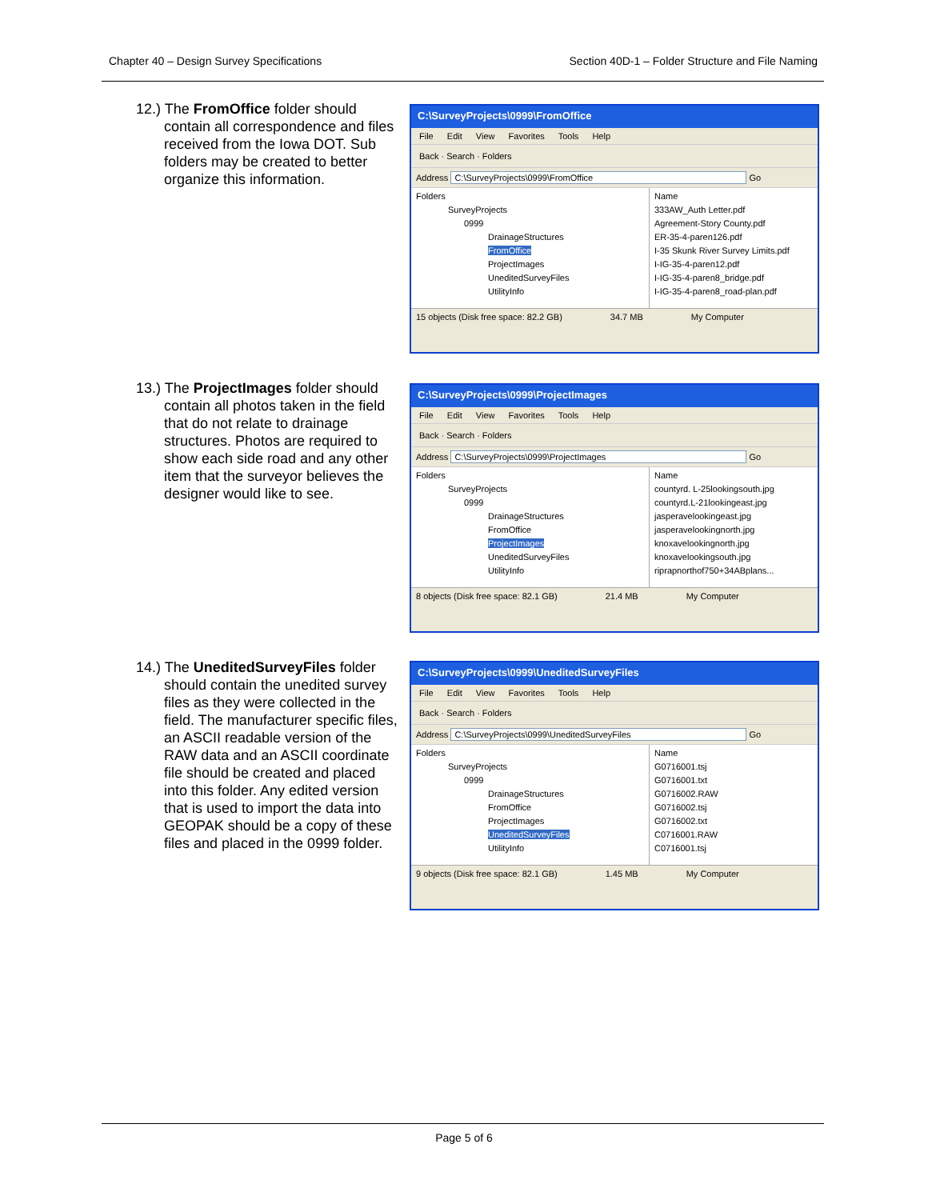Chapter 40 – Design Survey Specifications Section 40D-1 – Folder Structure and File Naming
12.) The FromOffice folder should contain all correspondence and files received from the Iowa DOT. Sub folders may be created to better organize this information.
C:\SurveyProjects\0999\FromOffice
File Edit View Favorites Tools Help
Back · Search · Folders
Address C:\SurveyProjects\0999\FromOffice Go
Folders
SurveyProjects
0999
DrainageStructures
FromOffice
ProjectImages
UneditedSurveyFiles
UtilityInfo
Name
333AW_Auth Letter.pdf
Agreement-Story County.pdf
ER-35-4-paren126.pdf
I-35 Skunk River Survey Limits.pdf
I-IG-35-4-paren12.pdf
I-IG-35-4-paren8_bridge.pdf
I-IG-35-4-paren8_road-plan.pdf
15 objects (Disk free space: 82.2 GB) 34.7 MB My Computer
13.) The ProjectImages folder should contain all photos taken in the field that do not relate to drainage structures. Photos are required to show each side road and any other item that the surveyor believes the designer would like to see.
C:\SurveyProjects\0999\ProjectImages
File Edit View Favorites Tools Help
Back · Search · Folders
Address C:\SurveyProjects\0999\ProjectImages Go
Folders
SurveyProjects
0999
DrainageStructures
FromOffice
ProjectImages
UneditedSurveyFiles
UtilityInfo
Name
countyrd. L-25lookingsouth.jpg
countyrd.L-21lookingeast.jpg
jasperavelookingeast.jpg
jasperavelookingnorth.jpg
knoxavelookingnorth.jpg
knoxavelookingsouth.jpg
riprapnorthof750+34ABplans...
8 objects (Disk free space: 82.1 GB) 21.4 MB My Computer
14.) The UneditedSurveyFiles folder should contain the unedited survey files as they were collected in the field. The manufacturer specific files, an ASCII readable version of the RAW data and an ASCII coordinate file should be created and placed into this folder. Any edited version that is used to import the data into GEOPAK should be a copy of these files and placed in the 0999 folder.
C:\SurveyProjects\0999\UneditedSurveyFiles
File Edit View Favorites Tools Help
Back · Search · Folders
Address C:\SurveyProjects\0999\UneditedSurveyFiles Go
Folders
SurveyProjects
0999
DrainageStructures
FromOffice
ProjectImages
UneditedSurveyFiles
UtilityInfo
Name
G0716001.tsj
G0716001.txt
G0716002.RAW
G0716002.tsj
G0716002.txt
C0716001.RAW
C0716001.tsj
9 objects (Disk free space: 82.1 GB) 1.45 MB My Computer
Page 5 of 6